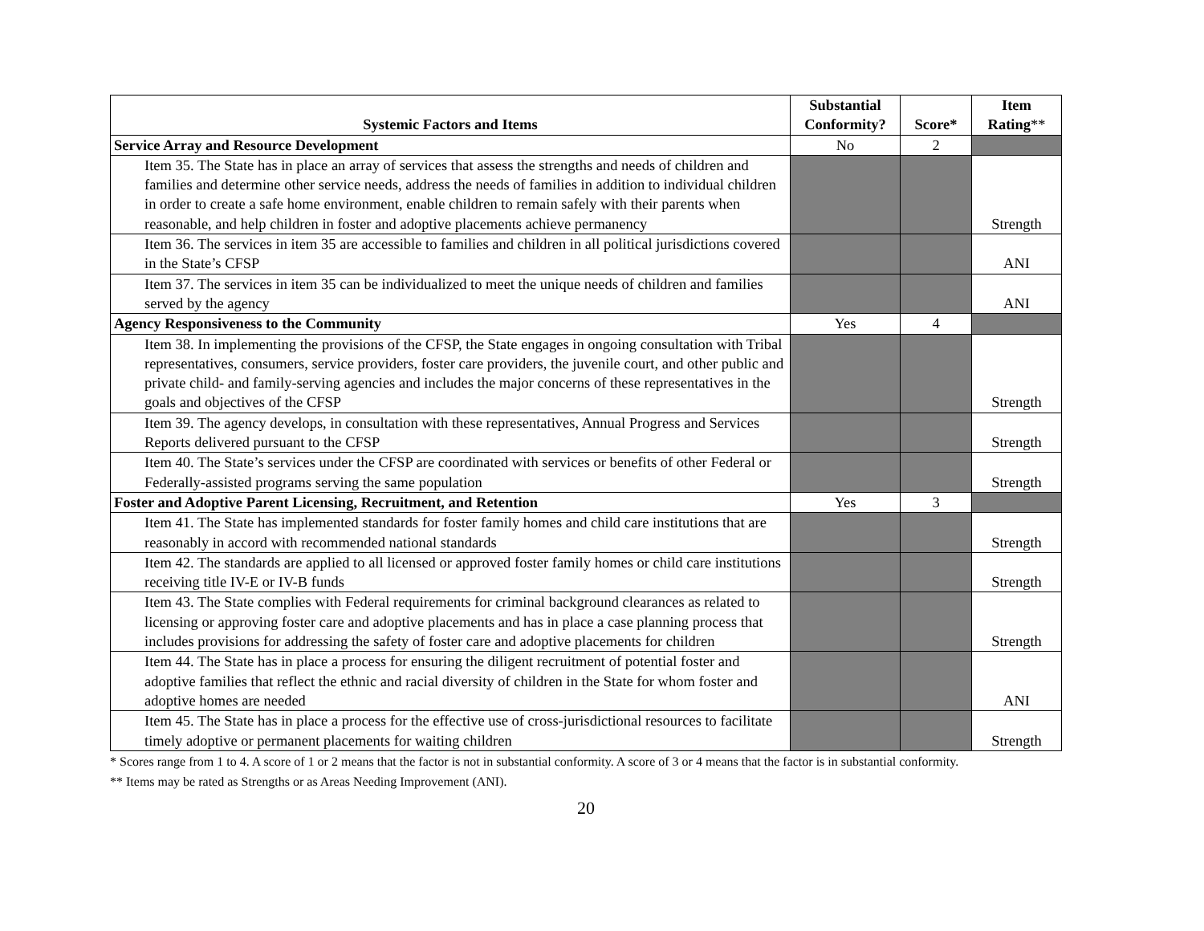| Systemic Factors and Items | Substantial Conformity? | Score* | Item Rating ** |
| --- | --- | --- | --- |
| Service Array and Resource Development | No | 2 | |
| Item 35. The State has in place an array of services that assess the strengths and needs of children and families and determine other service needs, address the needs of families in addition to individual children in order to create a safe home environment, enable children to remain safely with their parents when reasonable, and help children in foster and adoptive placements achieve permanency | | | Strength |
| Item 36. The services in item 35 are accessible to families and children in all political jurisdictions covered in the State’s CFSP | | | ANI |
| Item 37. The services in item 35 can be individualized to meet the unique needs of children and families served by the agency | | | ANI |
| Agency Responsiveness to the Community | Yes | 4 | |
| Item 38. In implementing the provisions of the CFSP, the State engages in ongoing consultation with Tribal representatives, consumers, service providers, foster care providers, the juvenile court, and other public and private child- and family-serving agencies and includes the major concerns of these representatives in the goals and objectives of the CFSP | | | Strength |
| Item 39. The agency develops, in consultation with these representatives, Annual Progress and Services Reports delivered pursuant to the CFSP | | | Strength |
| Item 40. The State’s services under the CFSP are coordinated with services or benefits of other Federal or Federally-assisted programs serving the same population | | | Strength |
| Foster and Adoptive Parent Licensing, Recruitment, and Retention | Yes | 3 | |
| Item 41. The State has implemented standards for foster family homes and child care institutions that are reasonably in accord with recommended national standards | | | Strength |
| Item 42. The standards are applied to all licensed or approved foster family homes or child care institutions receiving title IV-E or IV-B funds | | | Strength |
| Item 43. The State complies with Federal requirements for criminal background clearances as related to licensing or approving foster care and adoptive placements and has in place a case planning process that includes provisions for addressing the safety of foster care and adoptive placements for children | | | Strength |
| Item 44. The State has in place a process for ensuring the diligent recruitment of potential foster and adoptive families that reflect the ethnic and racial diversity of children in the State for whom foster and adoptive homes are needed | | | ANI |
| Item 45. The State has in place a process for the effective use of cross-jurisdictional resources to facilitate timely adoptive or permanent placements for waiting children | | | Strength |
* Scores range from 1 to 4. A score of 1 or 2 means that the factor is not in substantial conformity. A score of 3 or 4 means that the factor is in substantial conformity.
** Items may be rated as Strengths or as Areas Needing Improvement (ANI).
20